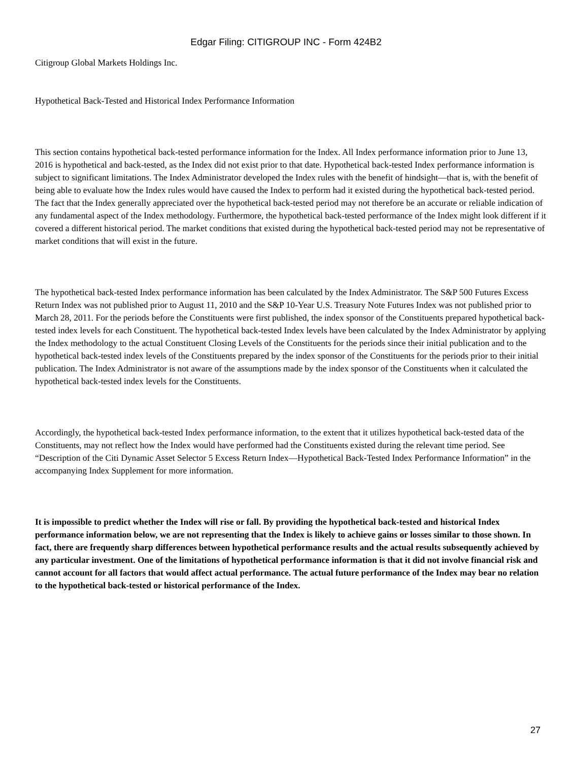Edgar Filing: CITIGROUP INC - Form 424B2
Citigroup Global Markets Holdings Inc.
Hypothetical Back-Tested and Historical Index Performance Information
This section contains hypothetical back-tested performance information for the Index. All Index performance information prior to June 13, 2016 is hypothetical and back-tested, as the Index did not exist prior to that date. Hypothetical back-tested Index performance information is subject to significant limitations. The Index Administrator developed the Index rules with the benefit of hindsight—that is, with the benefit of being able to evaluate how the Index rules would have caused the Index to perform had it existed during the hypothetical back-tested period. The fact that the Index generally appreciated over the hypothetical back-tested period may not therefore be an accurate or reliable indication of any fundamental aspect of the Index methodology. Furthermore, the hypothetical back-tested performance of the Index might look different if it covered a different historical period. The market conditions that existed during the hypothetical back-tested period may not be representative of market conditions that will exist in the future.
The hypothetical back-tested Index performance information has been calculated by the Index Administrator. The S&P 500 Futures Excess Return Index was not published prior to August 11, 2010 and the S&P 10-Year U.S. Treasury Note Futures Index was not published prior to March 28, 2011. For the periods before the Constituents were first published, the index sponsor of the Constituents prepared hypothetical back-tested index levels for each Constituent. The hypothetical back-tested Index levels have been calculated by the Index Administrator by applying the Index methodology to the actual Constituent Closing Levels of the Constituents for the periods since their initial publication and to the hypothetical back-tested index levels of the Constituents prepared by the index sponsor of the Constituents for the periods prior to their initial publication. The Index Administrator is not aware of the assumptions made by the index sponsor of the Constituents when it calculated the hypothetical back-tested index levels for the Constituents.
Accordingly, the hypothetical back-tested Index performance information, to the extent that it utilizes hypothetical back-tested data of the Constituents, may not reflect how the Index would have performed had the Constituents existed during the relevant time period. See “Description of the Citi Dynamic Asset Selector 5 Excess Return Index—Hypothetical Back-Tested Index Performance Information” in the accompanying Index Supplement for more information.
It is impossible to predict whether the Index will rise or fall. By providing the hypothetical back-tested and historical Index performance information below, we are not representing that the Index is likely to achieve gains or losses similar to those shown. In fact, there are frequently sharp differences between hypothetical performance results and the actual results subsequently achieved by any particular investment. One of the limitations of hypothetical performance information is that it did not involve financial risk and cannot account for all factors that would affect actual performance. The actual future performance of the Index may bear no relation to the hypothetical back-tested or historical performance of the Index.
27